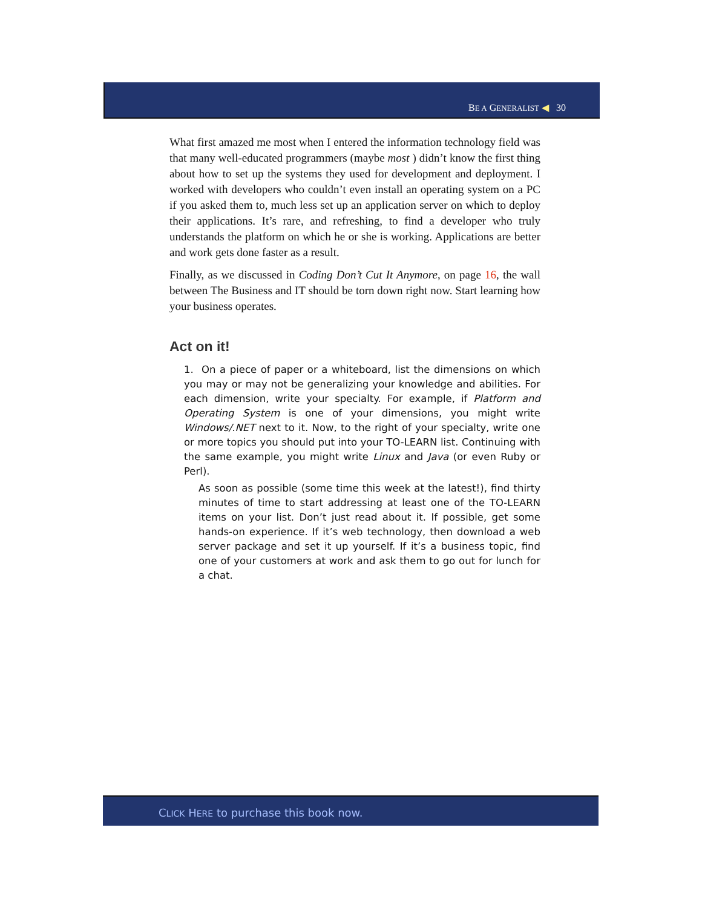BE A GENERALIST ◀ 30
What first amazed me most when I entered the information technology field was that many well-educated programmers (maybe most ) didn’t know the first thing about how to set up the systems they used for development and deployment. I worked with developers who couldn’t even install an operating system on a PC if you asked them to, much less set up an application server on which to deploy their applications. It’s rare, and refreshing, to find a developer who truly understands the platform on which he or she is working. Applications are better and work gets done faster as a result.
Finally, as we discussed in Coding Don’t Cut It Anymore, on page 16, the wall between The Business and IT should be torn down right now. Start learning how your business operates.
Act on it!
1. On a piece of paper or a whiteboard, list the dimensions on which you may or may not be generalizing your knowledge and abilities. For each dimension, write your specialty. For example, if Platform and Operating System is one of your dimensions, you might write Windows/.NET next to it. Now, to the right of your specialty, write one or more topics you should put into your TO-LEARN list. Continuing with the same example, you might write Linux and Java (or even Ruby or Perl).
As soon as possible (some time this week at the latest!), find thirty minutes of time to start addressing at least one of the TO-LEARN items on your list. Don’t just read about it. If possible, get some hands-on experience. If it’s web technology, then download a web server package and set it up yourself. If it’s a business topic, find one of your customers at work and ask them to go out for lunch for a chat.
CLICK HERE to purchase this book now.